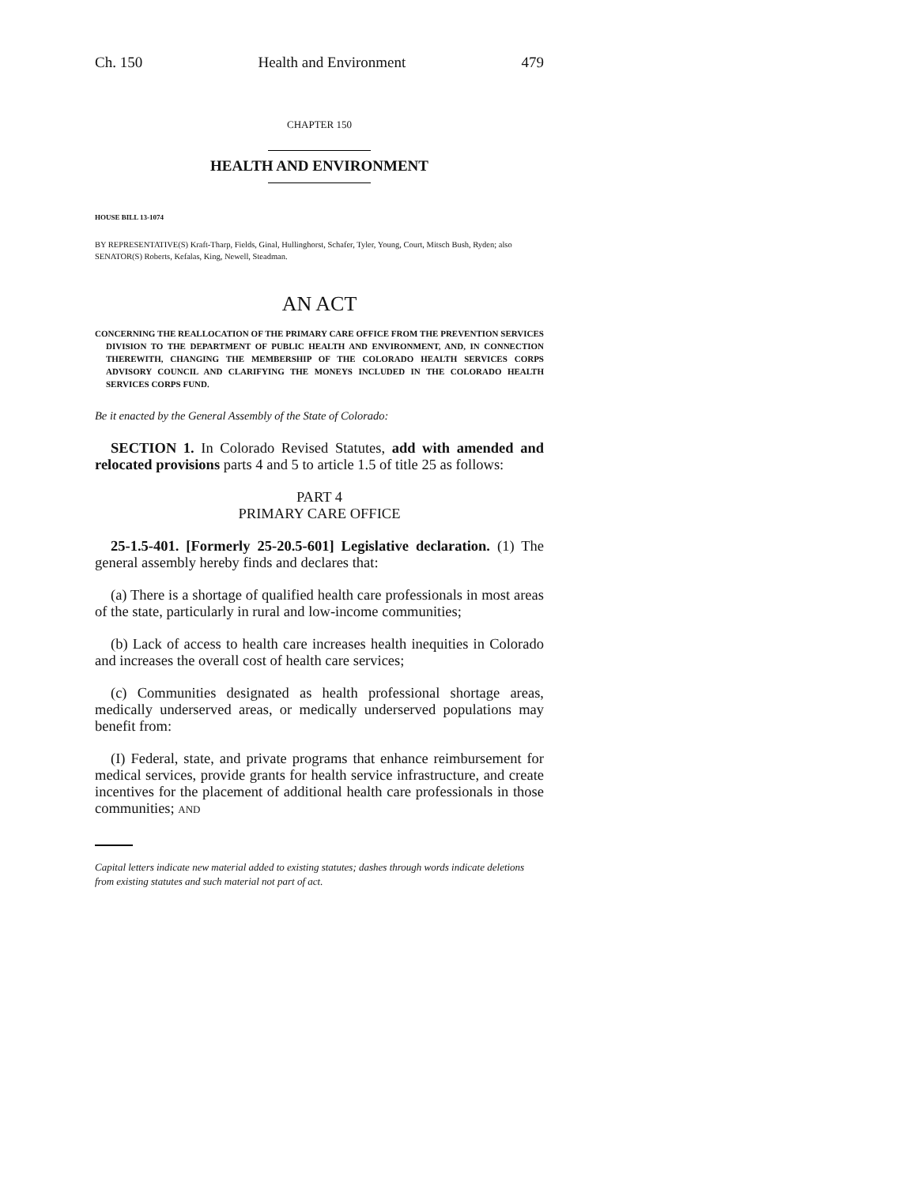Ch. 150 Health and Environment 479
CHAPTER 150
HEALTH AND ENVIRONMENT
HOUSE BILL 13-1074
BY REPRESENTATIVE(S) Kraft-Tharp, Fields, Ginal, Hullinghorst, Schafer, Tyler, Young, Court, Mitsch Bush, Ryden; also SENATOR(S) Roberts, Kefalas, King, Newell, Steadman.
AN ACT
CONCERNING THE REALLOCATION OF THE PRIMARY CARE OFFICE FROM THE PREVENTION SERVICES DIVISION TO THE DEPARTMENT OF PUBLIC HEALTH AND ENVIRONMENT, AND, IN CONNECTION THEREWITH, CHANGING THE MEMBERSHIP OF THE COLORADO HEALTH SERVICES CORPS ADVISORY COUNCIL AND CLARIFYING THE MONEYS INCLUDED IN THE COLORADO HEALTH SERVICES CORPS FUND.
Be it enacted by the General Assembly of the State of Colorado:
SECTION 1. In Colorado Revised Statutes, add with amended and relocated provisions parts 4 and 5 to article 1.5 of title 25 as follows:
PART 4
PRIMARY CARE OFFICE
25-1.5-401. [Formerly 25-20.5-601] Legislative declaration. (1) The general assembly hereby finds and declares that:
(a) There is a shortage of qualified health care professionals in most areas of the state, particularly in rural and low-income communities;
(b) Lack of access to health care increases health inequities in Colorado and increases the overall cost of health care services;
(c) Communities designated as health professional shortage areas, medically underserved areas, or medically underserved populations may benefit from:
(I) Federal, state, and private programs that enhance reimbursement for medical services, provide grants for health service infrastructure, and create incentives for the placement of additional health care professionals in those communities; AND
Capital letters indicate new material added to existing statutes; dashes through words indicate deletions from existing statutes and such material not part of act.